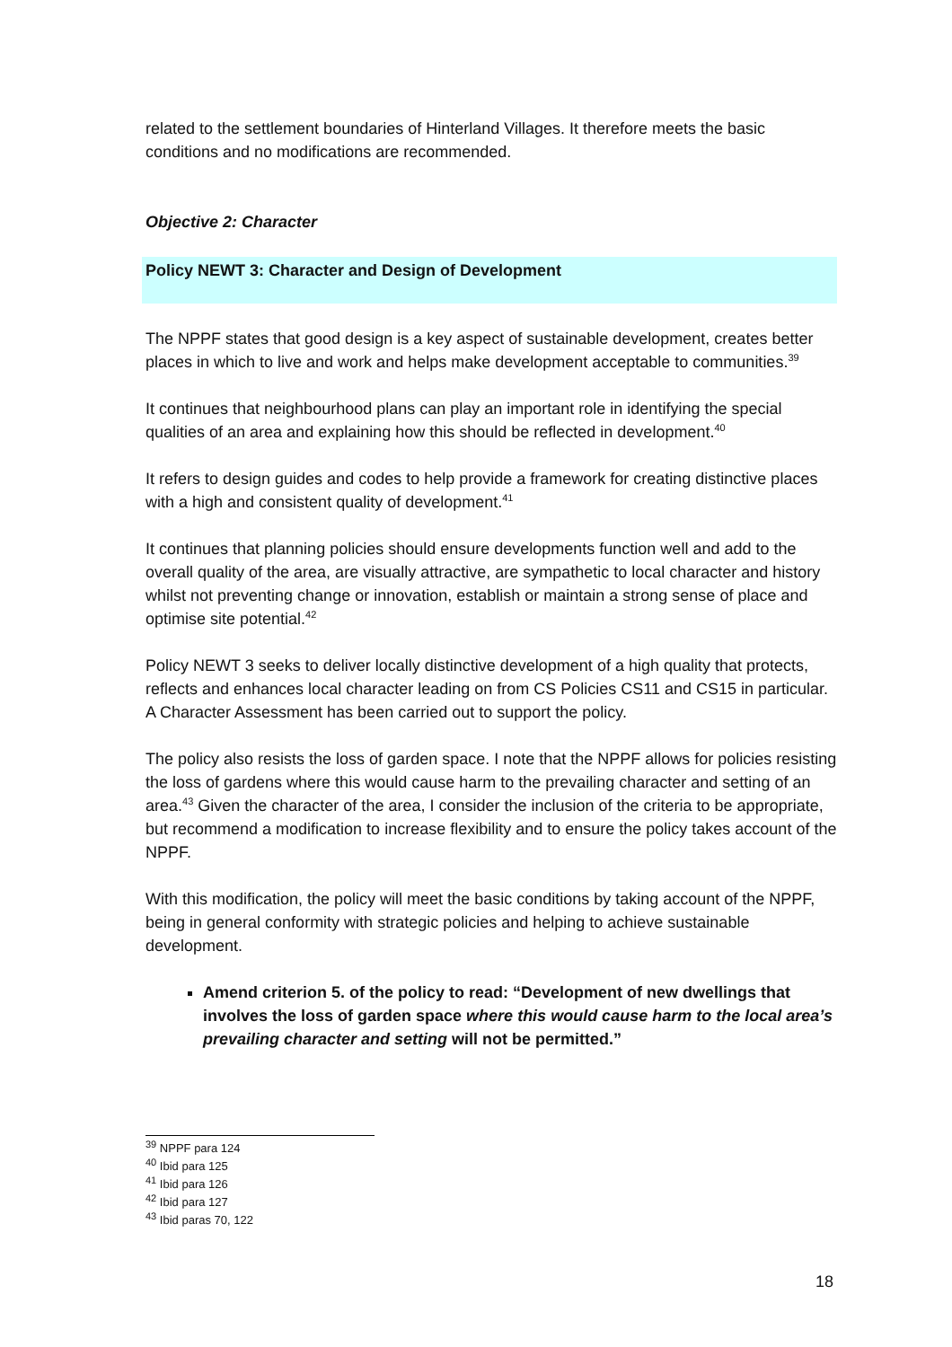related to the settlement boundaries of Hinterland Villages. It therefore meets the basic conditions and no modifications are recommended.
Objective 2: Character
Policy NEWT 3: Character and Design of Development
The NPPF states that good design is a key aspect of sustainable development, creates better places in which to live and work and helps make development acceptable to communities.<sup>39</sup>
It continues that neighbourhood plans can play an important role in identifying the special qualities of an area and explaining how this should be reflected in development.<sup>40</sup>
It refers to design guides and codes to help provide a framework for creating distinctive places with a high and consistent quality of development.<sup>41</sup>
It continues that planning policies should ensure developments function well and add to the overall quality of the area, are visually attractive, are sympathetic to local character and history whilst not preventing change or innovation, establish or maintain a strong sense of place and optimise site potential.<sup>42</sup>
Policy NEWT 3 seeks to deliver locally distinctive development of a high quality that protects, reflects and enhances local character leading on from CS Policies CS11 and CS15 in particular. A Character Assessment has been carried out to support the policy.
The policy also resists the loss of garden space. I note that the NPPF allows for policies resisting the loss of gardens where this would cause harm to the prevailing character and setting of an area.<sup>43</sup> Given the character of the area, I consider the inclusion of the criteria to be appropriate, but recommend a modification to increase flexibility and to ensure the policy takes account of the NPPF.
With this modification, the policy will meet the basic conditions by taking account of the NPPF, being in general conformity with strategic policies and helping to achieve sustainable development.
Amend criterion 5. of the policy to read: “Development of new dwellings that involves the loss of garden space where this would cause harm to the local area’s prevailing character and setting will not be permitted.”
<sup>39</sup> NPPF para 124
<sup>40</sup> Ibid para 125
<sup>41</sup> Ibid para 126
<sup>42</sup> Ibid para 127
<sup>43</sup> Ibid paras 70, 122
18